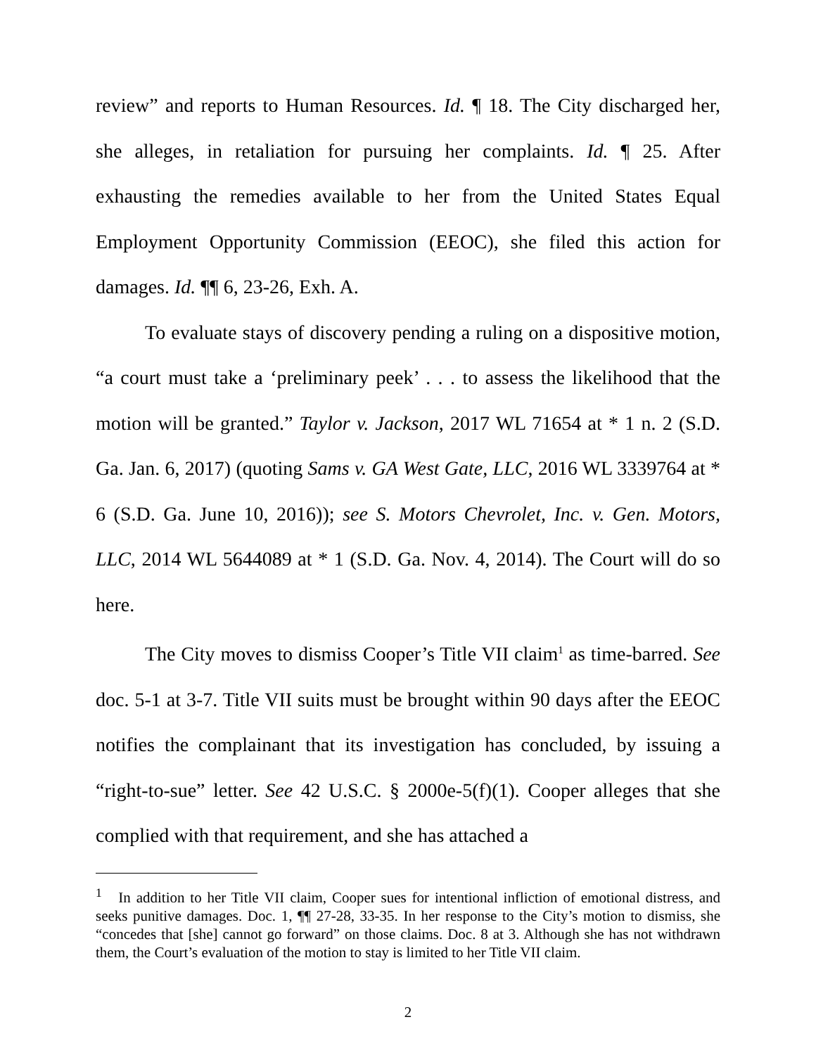review” and reports to Human Resources. Id. ¶ 18. The City discharged her, she alleges, in retaliation for pursuing her complaints. Id. ¶ 25. After exhausting the remedies available to her from the United States Equal Employment Opportunity Commission (EEOC), she filed this action for damages. Id. ¶¶ 6, 23-26, Exh. A.
To evaluate stays of discovery pending a ruling on a dispositive motion, “a court must take a ‘preliminary peek’ . . . to assess the likelihood that the motion will be granted.” Taylor v. Jackson, 2017 WL 71654 at * 1 n. 2 (S.D. Ga. Jan. 6, 2017) (quoting Sams v. GA West Gate, LLC, 2016 WL 3339764 at * 6 (S.D. Ga. June 10, 2016)); see S. Motors Chevrolet, Inc. v. Gen. Motors, LLC, 2014 WL 5644089 at * 1 (S.D. Ga. Nov. 4, 2014). The Court will do so here.
The City moves to dismiss Cooper’s Title VII claim<sup>1</sup> as time-barred. See doc. 5-1 at 3-7. Title VII suits must be brought within 90 days after the EEOC notifies the complainant that its investigation has concluded, by issuing a “right-to-sue” letter. See 42 U.S.C. § 2000e-5(f)(1). Cooper alleges that she complied with that requirement, and she has attached a
<sup>1</sup> In addition to her Title VII claim, Cooper sues for intentional infliction of emotional distress, and seeks punitive damages. Doc. 1, ¶¶ 27-28, 33-35. In her response to the City’s motion to dismiss, she “concedes that [she] cannot go forward” on those claims. Doc. 8 at 3. Although she has not withdrawn them, the Court’s evaluation of the motion to stay is limited to her Title VII claim.
2